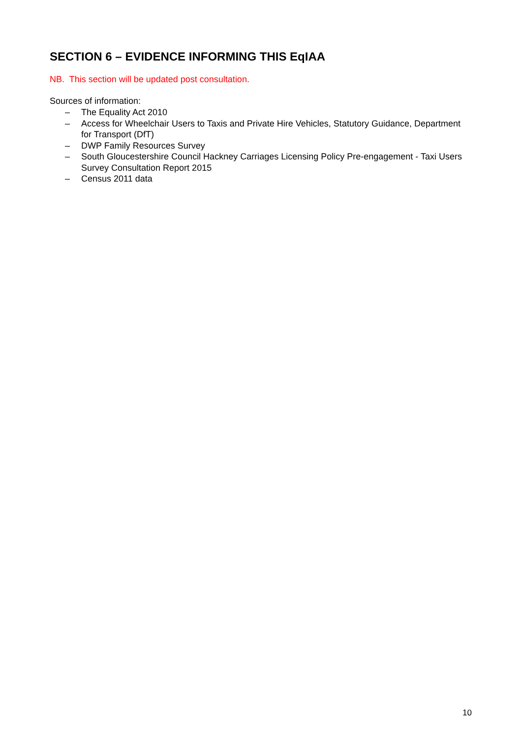SECTION 6 – EVIDENCE INFORMING THIS EqIAA
NB. This section will be updated post consultation.
Sources of information:
– The Equality Act 2010
– Access for Wheelchair Users to Taxis and Private Hire Vehicles, Statutory Guidance, Department for Transport (DfT)
– DWP Family Resources Survey
– South Gloucestershire Council Hackney Carriages Licensing Policy Pre-engagement - Taxi Users Survey Consultation Report 2015
– Census 2011 data
10